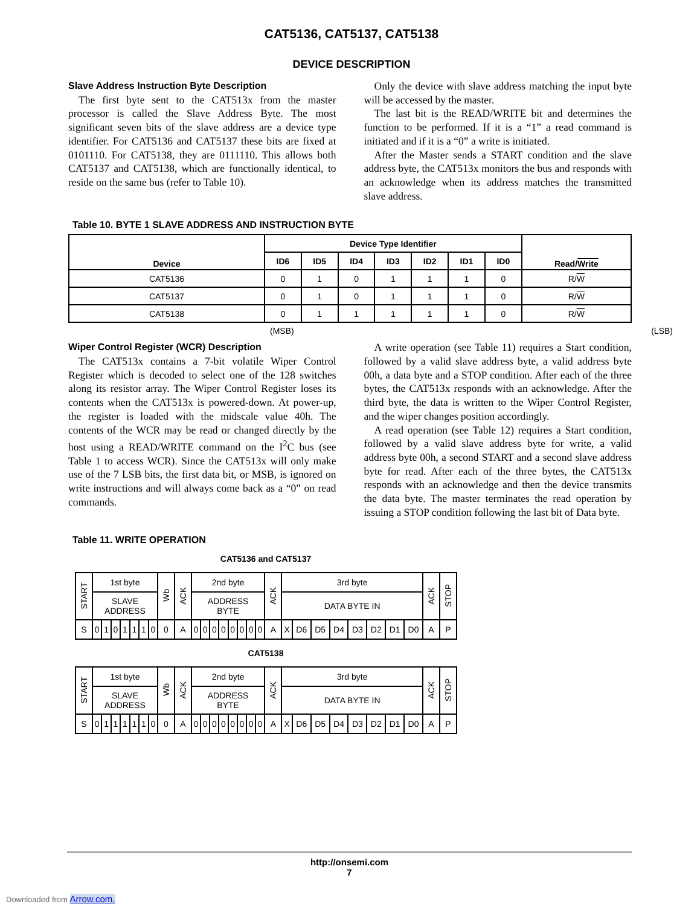CAT5136, CAT5137, CAT5138
DEVICE DESCRIPTION
Slave Address Instruction Byte Description
The first byte sent to the CAT513x from the master processor is called the Slave Address Byte. The most significant seven bits of the slave address are a device type identifier. For CAT5136 and CAT5137 these bits are fixed at 0101110. For CAT5138, they are 0111110. This allows both CAT5137 and CAT5138, which are functionally identical, to reside on the same bus (refer to Table 10).
Only the device with slave address matching the input byte will be accessed by the master.
The last bit is the READ/WRITE bit and determines the function to be performed. If it is a “1” a read command is initiated and if it is a “0” a write is initiated.
After the Master sends a START condition and the slave address byte, the CAT513x monitors the bus and responds with an acknowledge when its address matches the transmitted slave address.
Table 10. BYTE 1 SLAVE ADDRESS AND INSTRUCTION BYTE
| Device | Device Type Identifier | | | | | | | Read/ Write |
| --- | --- | --- | --- | --- | --- | --- | --- | --- |
| | ID6 | ID5 | ID4 | ID3 | ID2 | ID1 | ID0 | |
| CAT5136 | 0 | 1 | 0 | 1 | 1 | 1 | 0 | R/ W |
| CAT5137 | 0 | 1 | 0 | 1 | 1 | 1 | 0 | R/ W |
| CAT5138 | 0 | 1 | 1 | 1 | 1 | 1 | 0 | R/ W |
(MSB) (LSB)
Wiper Control Register (WCR) Description
The CAT513x contains a 7-bit volatile Wiper Control Register which is decoded to select one of the 128 switches along its resistor array. The Wiper Control Register loses its contents when the CAT513x is powered-down. At power-up, the register is loaded with the midscale value 40h. The contents of the WCR may be read or changed directly by the host using a READ/WRITE command on the I<sup>2</sup>C bus (see Table 1 to access WCR). Since the CAT513x will only make use of the 7 LSB bits, the first data bit, or MSB, is ignored on write instructions and will always come back as a “0” on read commands.
A write operation (see Table 11) requires a Start condition, followed by a valid slave address byte, a valid address byte 00h, a data byte and a STOP condition. After each of the three bytes, the CAT513x responds with an acknowledge. After the third byte, the data is written to the Wiper Control Register, and the wiper changes position accordingly.
A read operation (see Table 12) requires a Start condition, followed by a valid slave address byte for write, a valid address byte 00h, a second START and a second slave address byte for read. After each of the three bytes, the CAT513x responds with an acknowledge and then the device transmits the data byte. The master terminates the read operation by issuing a STOP condition following the last bit of Data byte.
Table 11. WRITE OPERATION
CAT5136 and CAT5137
| START | 1st byte | | | | | | | Wb | ACK | 2nd byte | | | | | | | | ACK | 3rd byte | | | | | | | | ACK | STOP |
| | SLAVE ADDRESS | | | | | | | | | ADDRESS BYTE | | | | | | | | | DATA BYTE IN | | | | | | | | | |
| S | 0 | 1 | 0 | 1 | 1 | 1 | 0 | 0 | A | 0 | 0 | 0 | 0 | 0 | 0 | 0 | 0 | A | X | D6 | D5 | D4 | D3 | D2 | D1 | D0 | A | P |
CAT5138
| START | 1st byte | | | | | | | Wb | ACK | 2nd byte | | | | | | | | ACK | 3rd byte | | | | | | | | ACK | STOP |
| | SLAVE ADDRESS | | | | | | | | | ADDRESS BYTE | | | | | | | | | DATA BYTE IN | | | | | | | | | |
| S | 0 | 1 | 1 | 1 | 1 | 1 | 0 | 0 | A | 0 | 0 | 0 | 0 | 0 | 0 | 0 | 0 | A | X | D6 | D5 | D4 | D3 | D2 | D1 | D0 | A | P |
http://onsemi.com
7
Downloaded from Arrow.com.